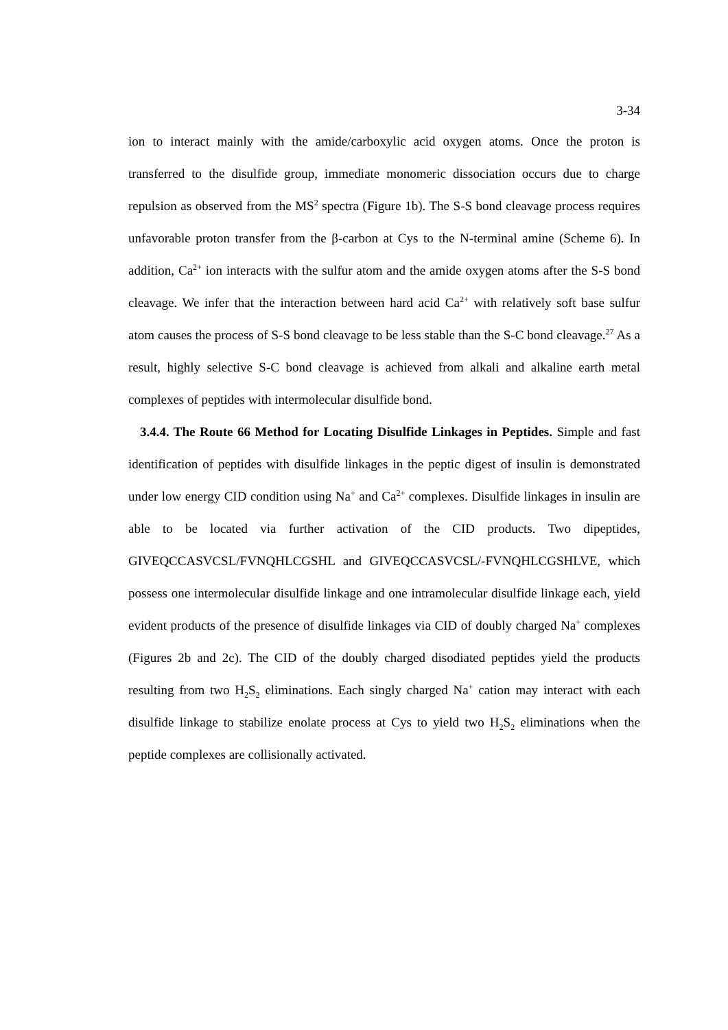3-34
ion to interact mainly with the amide/carboxylic acid oxygen atoms. Once the proton is transferred to the disulfide group, immediate monomeric dissociation occurs due to charge repulsion as observed from the MS<sup>2</sup> spectra (Figure 1b). The S-S bond cleavage process requires unfavorable proton transfer from the β-carbon at Cys to the N-terminal amine (Scheme 6). In addition, Ca<sup>2+</sup> ion interacts with the sulfur atom and the amide oxygen atoms after the S-S bond cleavage. We infer that the interaction between hard acid Ca<sup>2+</sup> with relatively soft base sulfur atom causes the process of S-S bond cleavage to be less stable than the S-C bond cleavage.<sup>27</sup> As a result, highly selective S-C bond cleavage is achieved from alkali and alkaline earth metal complexes of peptides with intermolecular disulfide bond.
3.4.4. The Route 66 Method for Locating Disulfide Linkages in Peptides. Simple and fast identification of peptides with disulfide linkages in the peptic digest of insulin is demonstrated under low energy CID condition using Na<sup>+</sup> and Ca<sup>2+</sup> complexes. Disulfide linkages in insulin are able to be located via further activation of the CID products. Two dipeptides, GIVEQCCASVCSL/FVNQHLCGSHL and GIVEQCCASVCSL/-FVNQHLCGSHLVE, which possess one intermolecular disulfide linkage and one intramolecular disulfide linkage each, yield evident products of the presence of disulfide linkages via CID of doubly charged Na<sup>+</sup> complexes (Figures 2b and 2c). The CID of the doubly charged disodiated peptides yield the products resulting from two H<sub>2</sub>S<sub>2</sub> eliminations. Each singly charged Na<sup>+</sup> cation may interact with each disulfide linkage to stabilize enolate process at Cys to yield two H<sub>2</sub>S<sub>2</sub> eliminations when the peptide complexes are collisionally activated.